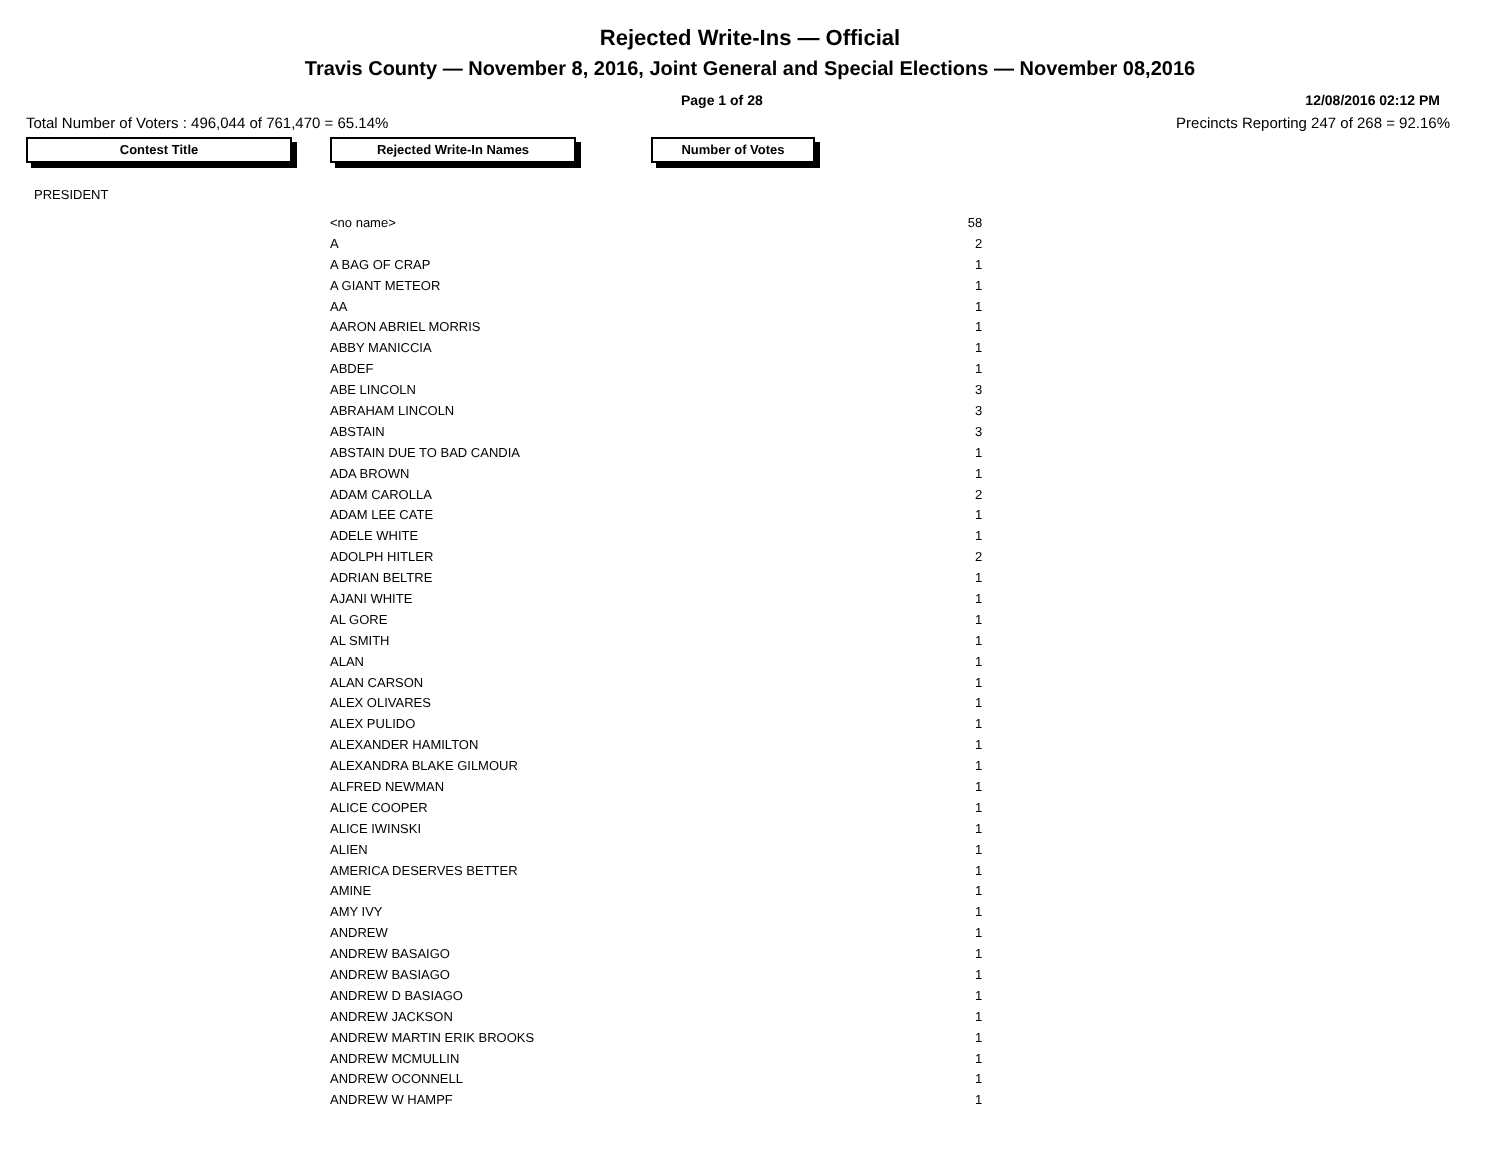Rejected Write-Ins — Official
Travis County — November 8, 2016, Joint General and Special Elections — November 08,2016
Page 1 of 28 12/08/2016 02:12 PM
Total Number of Voters : 496,044 of 761,470 = 65.14% Precincts Reporting 247 of 268 = 92.16%
Contest Title Rejected Write-In Names Number of Votes
PRESIDENT
| <no name> | 58 |
| A | 2 |
| A BAG OF CRAP | 1 |
| A GIANT METEOR | 1 |
| AA | 1 |
| AARON ABRIEL MORRIS | 1 |
| ABBY MANICCIA | 1 |
| ABDEF | 1 |
| ABE LINCOLN | 3 |
| ABRAHAM LINCOLN | 3 |
| ABSTAIN | 3 |
| ABSTAIN DUE TO BAD CANDIA | 1 |
| ADA BROWN | 1 |
| ADAM CAROLLA | 2 |
| ADAM LEE CATE | 1 |
| ADELE WHITE | 1 |
| ADOLPH HITLER | 2 |
| ADRIAN BELTRE | 1 |
| AJANI WHITE | 1 |
| AL GORE | 1 |
| AL SMITH | 1 |
| ALAN | 1 |
| ALAN CARSON | 1 |
| ALEX OLIVARES | 1 |
| ALEX PULIDO | 1 |
| ALEXANDER HAMILTON | 1 |
| ALEXANDRA BLAKE GILMOUR | 1 |
| ALFRED NEWMAN | 1 |
| ALICE COOPER | 1 |
| ALICE IWINSKI | 1 |
| ALIEN | 1 |
| AMERICA DESERVES BETTER | 1 |
| AMINE | 1 |
| AMY IVY | 1 |
| ANDREW | 1 |
| ANDREW BASAIGO | 1 |
| ANDREW BASIAGO | 1 |
| ANDREW D BASIAGO | 1 |
| ANDREW JACKSON | 1 |
| ANDREW MARTIN ERIK BROOKS | 1 |
| ANDREW MCMULLIN | 1 |
| ANDREW OCONNELL | 1 |
| ANDREW W HAMPF | 1 |